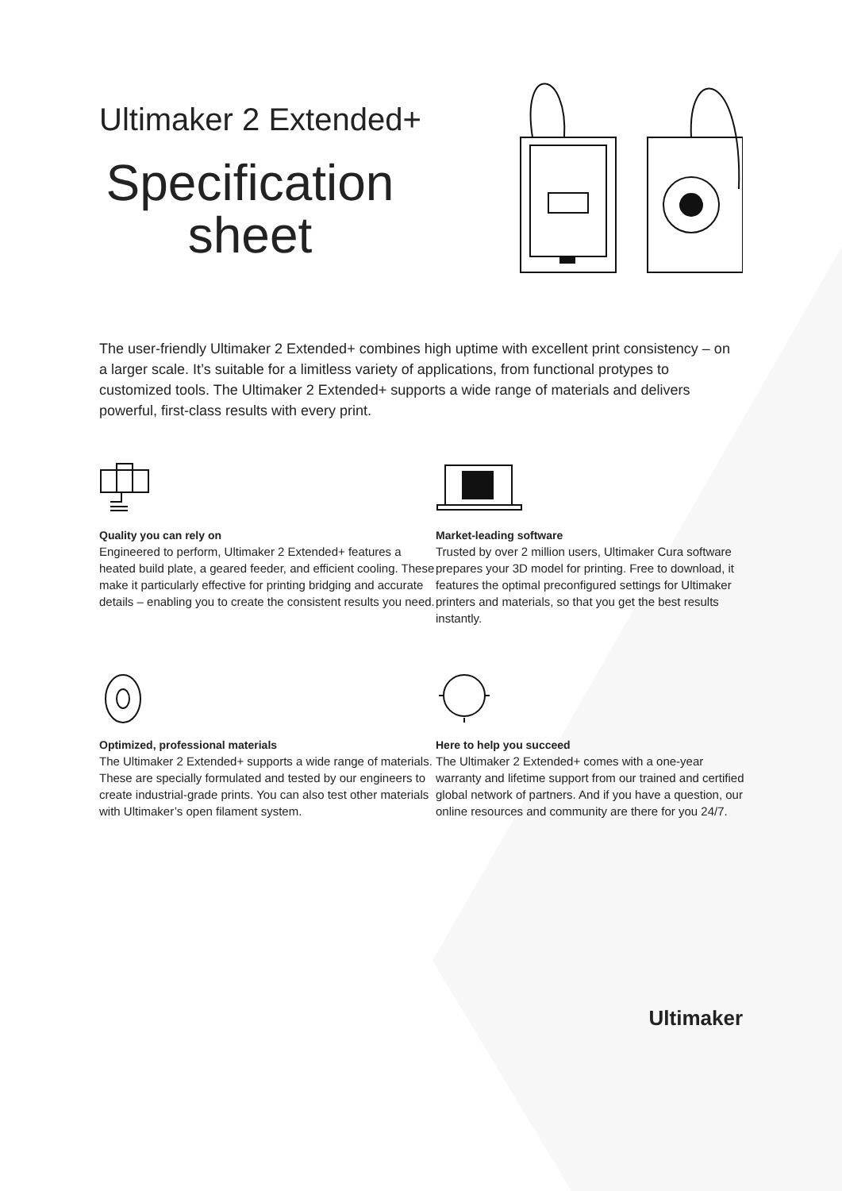Ultimaker 2 Extended+
Specification sheet
The user-friendly Ultimaker 2 Extended+ combines high uptime with excellent print consistency – on a larger scale. It’s suitable for a limitless variety of applications, from functional protypes to customized tools. The Ultimaker 2 Extended+ supports a wide range of materials and delivers powerful, first-class results with every print.
Quality you can rely on
Engineered to perform, Ultimaker 2 Extended+ features a heated build plate, a geared feeder, and efficient cooling. These make it particularly effective for printing bridging and accurate details – enabling you to create the consistent results you need.
Market-leading software
Trusted by over 2 million users, Ultimaker Cura software prepares your 3D model for printing. Free to download, it features the optimal preconfigured settings for Ultimaker printers and materials, so that you get the best results instantly.
Optimized, professional materials
The Ultimaker 2 Extended+ supports a wide range of materials. These are specially formulated and tested by our engineers to create industrial-grade prints. You can also test other materials with Ultimaker’s open filament system.
Here to help you succeed
The Ultimaker 2 Extended+ comes with a one-year warranty and lifetime support from our trained and certified global network of partners. And if you have a question, our online resources and community are there for you 24/7.
Ultimaker